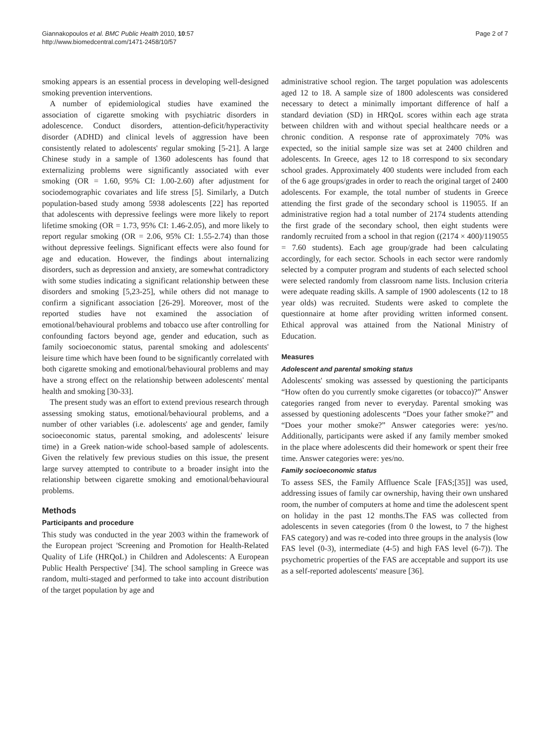Giannakopoulos et al. BMC Public Health 2010, 10:57
http://www.biomedcentral.com/1471-2458/10/57
Page 2 of 7
smoking appears is an essential process in developing well-designed smoking prevention interventions.
A number of epidemiological studies have examined the association of cigarette smoking with psychiatric disorders in adolescence. Conduct disorders, attention-deficit/hyperactivity disorder (ADHD) and clinical levels of aggression have been consistently related to adolescents' regular smoking [5-21]. A large Chinese study in a sample of 1360 adolescents has found that externalizing problems were significantly associated with ever smoking (OR = 1.60, 95% CI: 1.00-2.60) after adjustment for sociodemographic covariates and life stress [5]. Similarly, a Dutch population-based study among 5938 adolescents [22] has reported that adolescents with depressive feelings were more likely to report lifetime smoking (OR = 1.73, 95% CI: 1.46-2.05), and more likely to report regular smoking (OR = 2.06, 95% CI: 1.55-2.74) than those without depressive feelings. Significant effects were also found for age and education. However, the findings about internalizing disorders, such as depression and anxiety, are somewhat contradictory with some studies indicating a significant relationship between these disorders and smoking [5,23-25], while others did not manage to confirm a significant association [26-29]. Moreover, most of the reported studies have not examined the association of emotional/behavioural problems and tobacco use after controlling for confounding factors beyond age, gender and education, such as family socioeconomic status, parental smoking and adolescents' leisure time which have been found to be significantly correlated with both cigarette smoking and emotional/behavioural problems and may have a strong effect on the relationship between adolescents' mental health and smoking [30-33].
The present study was an effort to extend previous research through assessing smoking status, emotional/behavioural problems, and a number of other variables (i.e. adolescents' age and gender, family socioeconomic status, parental smoking, and adolescents' leisure time) in a Greek nation-wide school-based sample of adolescents. Given the relatively few previous studies on this issue, the present large survey attempted to contribute to a broader insight into the relationship between cigarette smoking and emotional/behavioural problems.
Methods
Participants and procedure
This study was conducted in the year 2003 within the framework of the European project 'Screening and Promotion for Health-Related Quality of Life (HRQoL) in Children and Adolescents: A European Public Health Perspective' [34]. The school sampling in Greece was random, multi-staged and performed to take into account distribution of the target population by age and
administrative school region. The target population was adolescents aged 12 to 18. A sample size of 1800 adolescents was considered necessary to detect a minimally important difference of half a standard deviation (SD) in HRQoL scores within each age strata between children with and without special healthcare needs or a chronic condition. A response rate of approximately 70% was expected, so the initial sample size was set at 2400 children and adolescents. In Greece, ages 12 to 18 correspond to six secondary school grades. Approximately 400 students were included from each of the 6 age groups/grades in order to reach the original target of 2400 adolescents. For example, the total number of students in Greece attending the first grade of the secondary school is 119055. If an administrative region had a total number of 2174 students attending the first grade of the secondary school, then eight students were randomly recruited from a school in that region ((2174 × 400)/119055 = 7.60 students). Each age group/grade had been calculating accordingly, for each sector. Schools in each sector were randomly selected by a computer program and students of each selected school were selected randomly from classroom name lists. Inclusion criteria were adequate reading skills. A sample of 1900 adolescents (12 to 18 year olds) was recruited. Students were asked to complete the questionnaire at home after providing written informed consent. Ethical approval was attained from the National Ministry of Education.
Measures
Adolescent and parental smoking status
Adolescents' smoking was assessed by questioning the participants “How often do you currently smoke cigarettes (or tobacco)?” Answer categories ranged from never to everyday. Parental smoking was assessed by questioning adolescents “Does your father smoke?” and “Does your mother smoke?” Answer categories were: yes/no. Additionally, participants were asked if any family member smoked in the place where adolescents did their homework or spent their free time. Answer categories were: yes/no.
Family socioeconomic status
To assess SES, the Family Affluence Scale [FAS;[35]] was used, addressing issues of family car ownership, having their own unshared room, the number of computers at home and time the adolescent spent on holiday in the past 12 months.The FAS was collected from adolescents in seven categories (from 0 the lowest, to 7 the highest FAS category) and was re-coded into three groups in the analysis (low FAS level (0-3), intermediate (4-5) and high FAS level (6-7)). The psychometric properties of the FAS are acceptable and support its use as a self-reported adolescents' measure [36].